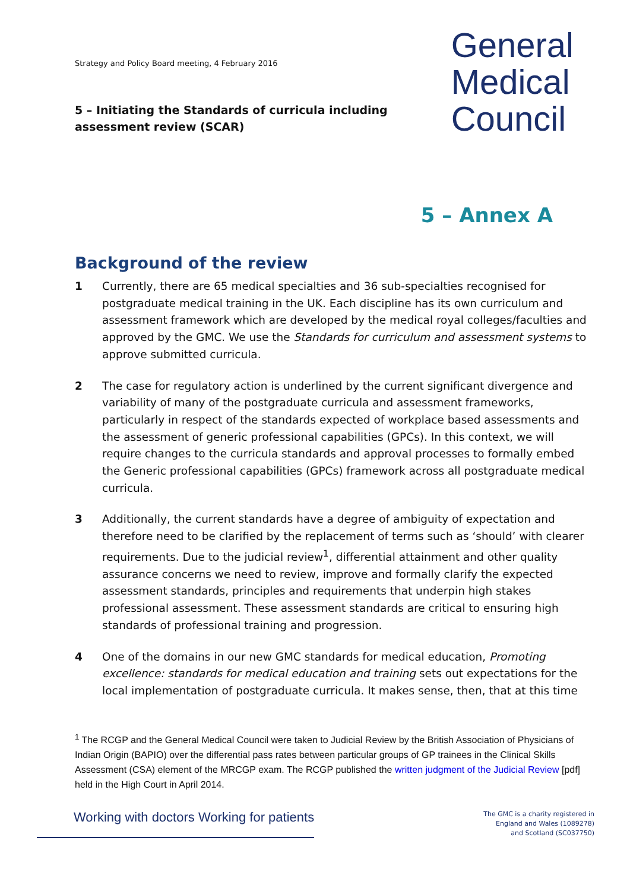Strategy and Policy Board meeting, 4 February 2016
General
Medical
Council
5 – Initiating the Standards of curricula including assessment review (SCAR)
5 – Annex A
Background of the review
1 Currently, there are 65 medical specialties and 36 sub-specialties recognised for postgraduate medical training in the UK. Each discipline has its own curriculum and assessment framework which are developed by the medical royal colleges/faculties and approved by the GMC. We use the Standards for curriculum and assessment systems to approve submitted curricula.
2 The case for regulatory action is underlined by the current significant divergence and variability of many of the postgraduate curricula and assessment frameworks, particularly in respect of the standards expected of workplace based assessments and the assessment of generic professional capabilities (GPCs). In this context, we will require changes to the curricula standards and approval processes to formally embed the Generic professional capabilities (GPCs) framework across all postgraduate medical curricula.
3 Additionally, the current standards have a degree of ambiguity of expectation and therefore need to be clarified by the replacement of terms such as ‘should’ with clearer requirements. Due to the judicial review<sup>1</sup>, differential attainment and other quality assurance concerns we need to review, improve and formally clarify the expected assessment standards, principles and requirements that underpin high stakes professional assessment. These assessment standards are critical to ensuring high standards of professional training and progression.
4 One of the domains in our new GMC standards for medical education, Promoting excellence: standards for medical education and training sets out expectations for the local implementation of postgraduate curricula. It makes sense, then, that at this time
<sup>1</sup> The RCGP and the General Medical Council were taken to Judicial Review by the British Association of Physicians of Indian Origin (BAPIO) over the differential pass rates between particular groups of GP trainees in the Clinical Skills Assessment (CSA) element of the MRCGP exam. The RCGP published the written judgment of the Judicial Review [pdf] held in the High Court in April 2014.
Working with doctors Working for patients
The GMC is a charity registered in
England and Wales (1089278)
and Scotland (SC037750)